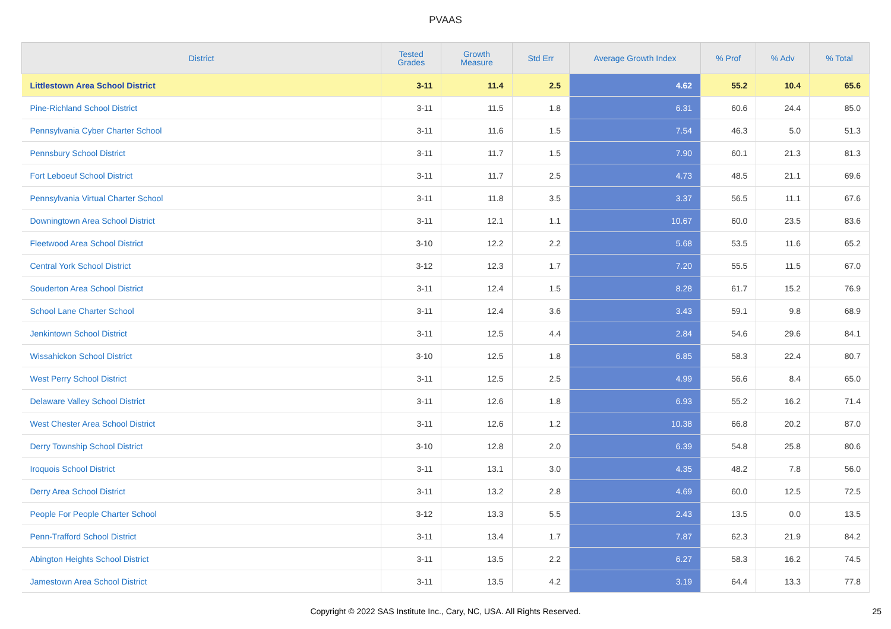PVAAS
| District | Tested Grades | Growth Measure | Std Err | Average Growth Index | % Prof | % Adv | % Total |
| --- | --- | --- | --- | --- | --- | --- | --- |
| Littlestown Area School District | 3-11 | 11.4 | 2.5 | 4.62 | 55.2 | 10.4 | 65.6 |
| Pine-Richland School District | 3-11 | 11.5 | 1.8 | 6.31 | 60.6 | 24.4 | 85.0 |
| Pennsylvania Cyber Charter School | 3-11 | 11.6 | 1.5 | 7.54 | 46.3 | 5.0 | 51.3 |
| Pennsbury School District | 3-11 | 11.7 | 1.5 | 7.90 | 60.1 | 21.3 | 81.3 |
| Fort Leboeuf School District | 3-11 | 11.7 | 2.5 | 4.73 | 48.5 | 21.1 | 69.6 |
| Pennsylvania Virtual Charter School | 3-11 | 11.8 | 3.5 | 3.37 | 56.5 | 11.1 | 67.6 |
| Downingtown Area School District | 3-11 | 12.1 | 1.1 | 10.67 | 60.0 | 23.5 | 83.6 |
| Fleetwood Area School District | 3-10 | 12.2 | 2.2 | 5.68 | 53.5 | 11.6 | 65.2 |
| Central York School District | 3-12 | 12.3 | 1.7 | 7.20 | 55.5 | 11.5 | 67.0 |
| Souderton Area School District | 3-11 | 12.4 | 1.5 | 8.28 | 61.7 | 15.2 | 76.9 |
| School Lane Charter School | 3-11 | 12.4 | 3.6 | 3.43 | 59.1 | 9.8 | 68.9 |
| Jenkintown School District | 3-11 | 12.5 | 4.4 | 2.84 | 54.6 | 29.6 | 84.1 |
| Wissahickon School District | 3-10 | 12.5 | 1.8 | 6.85 | 58.3 | 22.4 | 80.7 |
| West Perry School District | 3-11 | 12.5 | 2.5 | 4.99 | 56.6 | 8.4 | 65.0 |
| Delaware Valley School District | 3-11 | 12.6 | 1.8 | 6.93 | 55.2 | 16.2 | 71.4 |
| West Chester Area School District | 3-11 | 12.6 | 1.2 | 10.38 | 66.8 | 20.2 | 87.0 |
| Derry Township School District | 3-10 | 12.8 | 2.0 | 6.39 | 54.8 | 25.8 | 80.6 |
| Iroquois School District | 3-11 | 13.1 | 3.0 | 4.35 | 48.2 | 7.8 | 56.0 |
| Derry Area School District | 3-11 | 13.2 | 2.8 | 4.69 | 60.0 | 12.5 | 72.5 |
| People For People Charter School | 3-12 | 13.3 | 5.5 | 2.43 | 13.5 | 0.0 | 13.5 |
| Penn-Trafford School District | 3-11 | 13.4 | 1.7 | 7.87 | 62.3 | 21.9 | 84.2 |
| Abington Heights School District | 3-11 | 13.5 | 2.2 | 6.27 | 58.3 | 16.2 | 74.5 |
| Jamestown Area School District | 3-11 | 13.5 | 4.2 | 3.19 | 64.4 | 13.3 | 77.8 |
Copyright © 2022 SAS Institute Inc., Cary, NC, USA. All Rights Reserved. 25